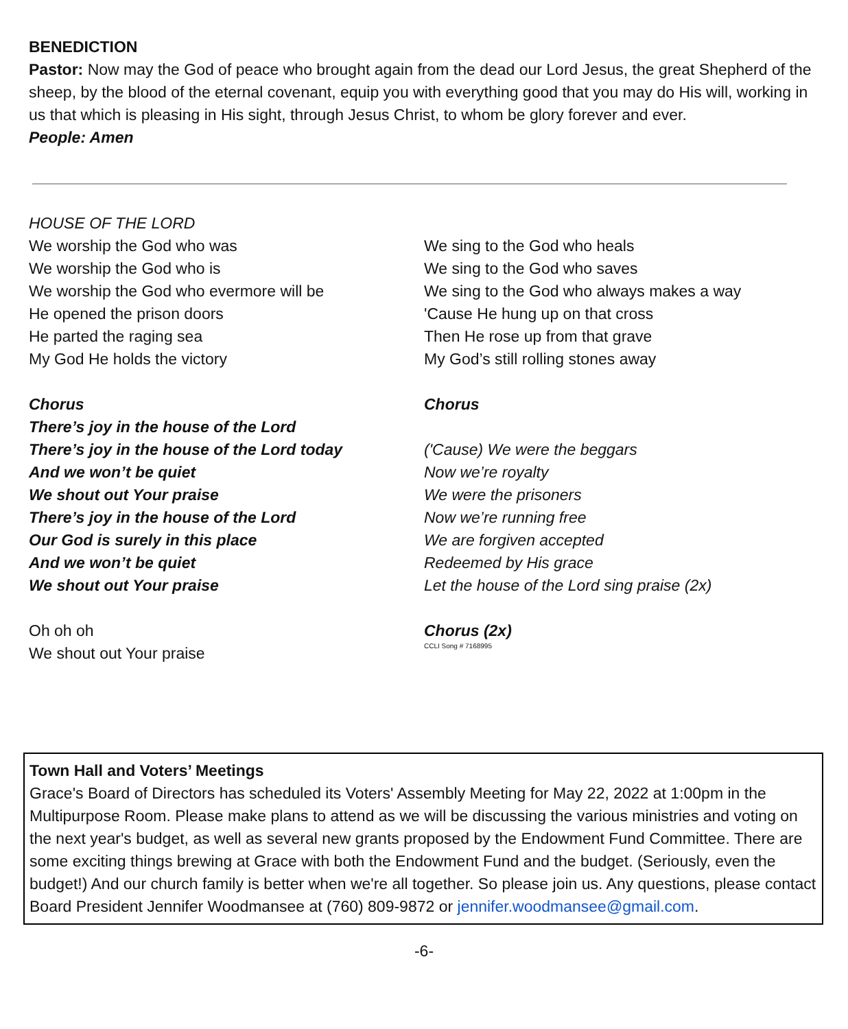BENEDICTION
Pastor: Now may the God of peace who brought again from the dead our Lord Jesus, the great Shepherd of the sheep, by the blood of the eternal covenant, equip you with everything good that you may do His will, working in us that which is pleasing in His sight, through Jesus Christ, to whom be glory forever and ever.
People: Amen
HOUSE OF THE LORD
We worship the God who was
We worship the God who is
We worship the God who evermore will be
He opened the prison doors
He parted the raging sea
My God He holds the victory
Chorus
There’s joy in the house of the Lord
There’s joy in the house of the Lord today
And we won’t be quiet
We shout out Your praise
There’s joy in the house of the Lord
Our God is surely in this place
And we won’t be quiet
We shout out Your praise
Oh oh oh
We shout out Your praise
We sing to the God who heals
We sing to the God who saves
We sing to the God who always makes a way
'Cause He hung up on that cross
Then He rose up from that grave
My God’s still rolling stones away
Chorus
('Cause) We were the beggars
Now we’re royalty
We were the prisoners
Now we’re running free
We are forgiven accepted
Redeemed by His grace
Let the house of the Lord sing praise (2x)
Chorus (2x)
CCLI Song # 7168995
Town Hall and Voters’ Meetings
Grace's Board of Directors has scheduled its Voters' Assembly Meeting for May 22, 2022 at 1:00pm in the Multipurpose Room. Please make plans to attend as we will be discussing the various ministries and voting on the next year's budget, as well as several new grants proposed by the Endowment Fund Committee. There are some exciting things brewing at Grace with both the Endowment Fund and the budget. (Seriously, even the budget!) And our church family is better when we're all together. So please join us. Any questions, please contact Board President Jennifer Woodmansee at (760) 809-9872 or jennifer.woodmansee@gmail.com.
-6-